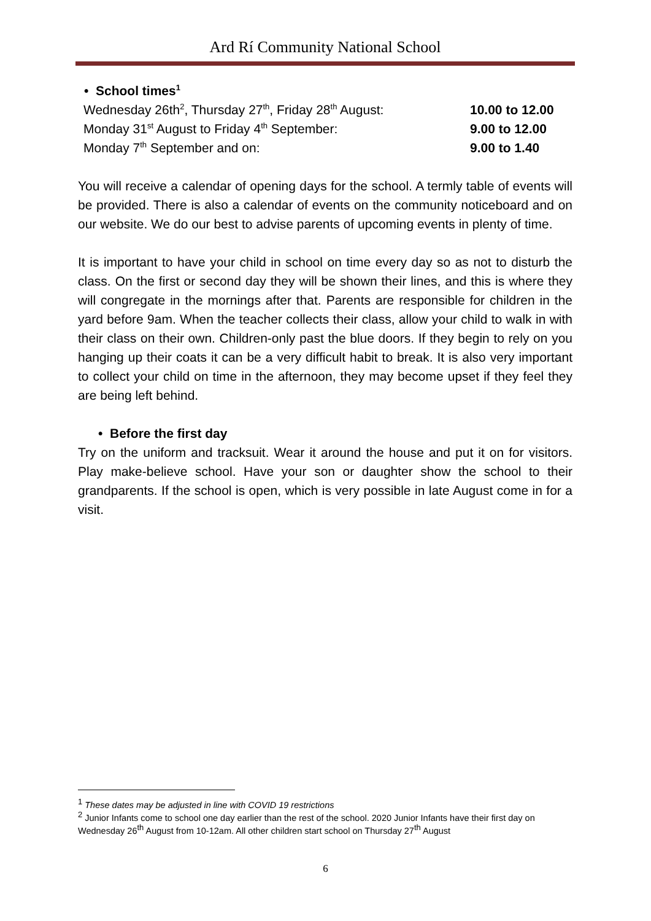Ard Rí Community National School
• School times<sup>1</sup>
Wednesday 26th<sup>2</sup>, Thursday 27<sup>th</sup>, Friday 28<sup>th</sup> August: 10.00 to 12.00
Monday 31<sup>st</sup> August to Friday 4<sup>th</sup> September: 9.00 to 12.00
Monday 7<sup>th</sup> September and on: 9.00 to 1.40
You will receive a calendar of opening days for the school. A termly table of events will be provided. There is also a calendar of events on the community noticeboard and on our website. We do our best to advise parents of upcoming events in plenty of time.
It is important to have your child in school on time every day so as not to disturb the class. On the first or second day they will be shown their lines, and this is where they will congregate in the mornings after that. Parents are responsible for children in the yard before 9am. When the teacher collects their class, allow your child to walk in with their class on their own. Children-only past the blue doors. If they begin to rely on you hanging up their coats it can be a very difficult habit to break. It is also very important to collect your child on time in the afternoon, they may become upset if they feel they are being left behind.
• Before the first day
Try on the uniform and tracksuit. Wear it around the house and put it on for visitors. Play make-believe school. Have your son or daughter show the school to their grandparents. If the school is open, which is very possible in late August come in for a visit.
<sup>1</sup> These dates may be adjusted in line with COVID 19 restrictions
<sup>2</sup> Junior Infants come to school one day earlier than the rest of the school. 2020 Junior Infants have their first day on Wednesday 26<sup>th</sup> August from 10-12am. All other children start school on Thursday 27<sup>th</sup> August
6